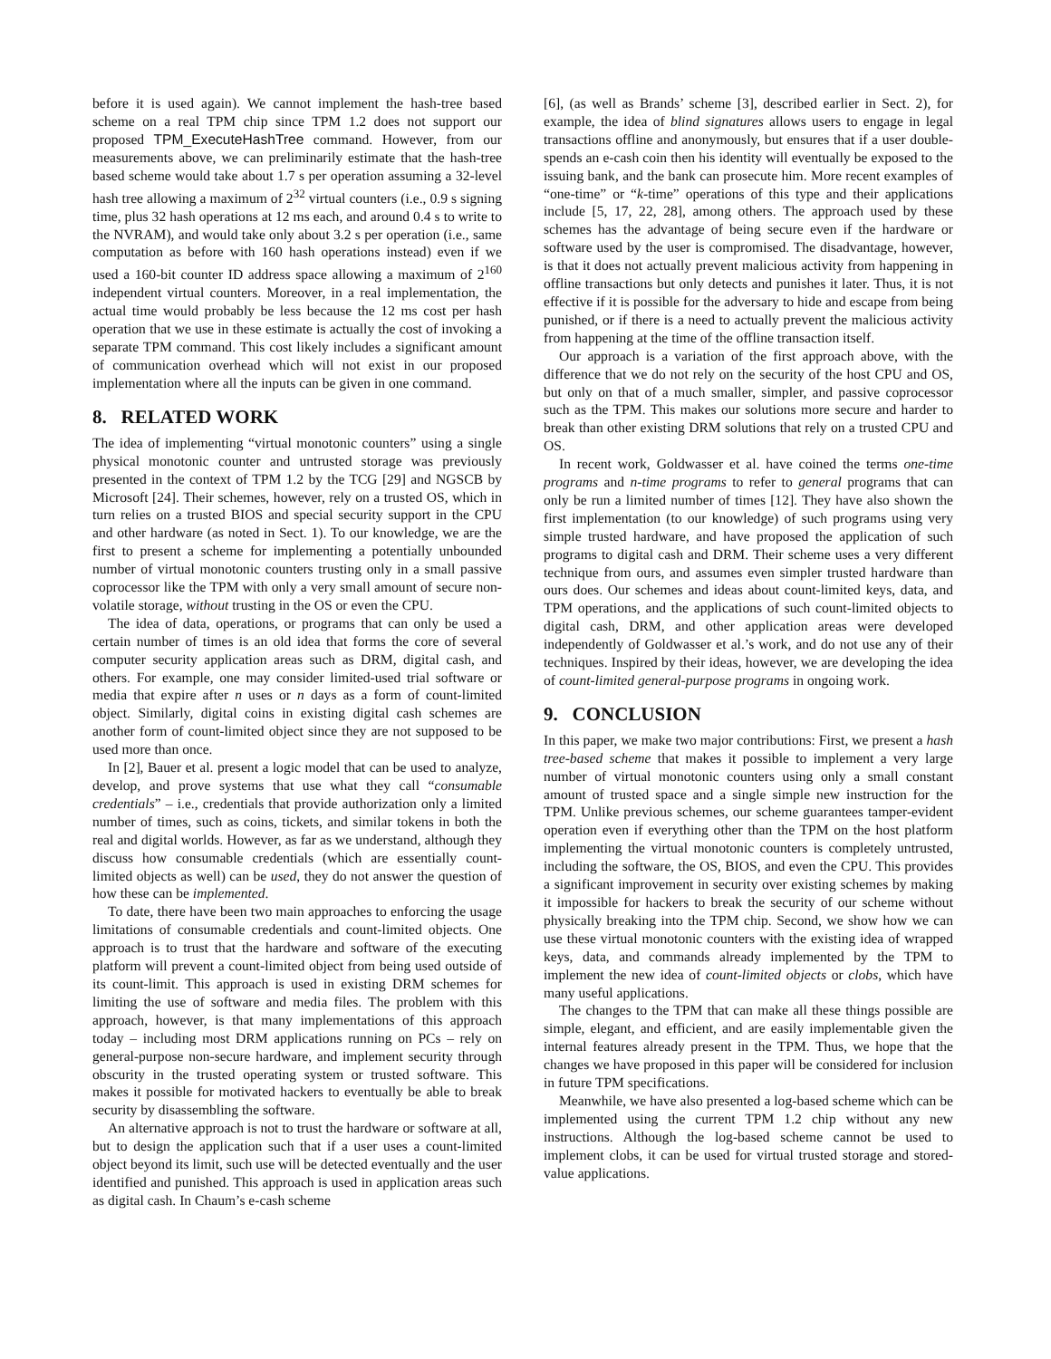before it is used again). We cannot implement the hash-tree based scheme on a real TPM chip since TPM 1.2 does not support our proposed TPM_ExecuteHashTree command. However, from our measurements above, we can preliminarily estimate that the hash-tree based scheme would take about 1.7 s per operation assuming a 32-level hash tree allowing a maximum of 2<sup>32</sup> virtual counters (i.e., 0.9 s signing time, plus 32 hash operations at 12 ms each, and around 0.4 s to write to the NVRAM), and would take only about 3.2 s per operation (i.e., same computation as before with 160 hash operations instead) even if we used a 160-bit counter ID address space allowing a maximum of 2<sup>160</sup> independent virtual counters. Moreover, in a real implementation, the actual time would probably be less because the 12 ms cost per hash operation that we use in these estimate is actually the cost of invoking a separate TPM command. This cost likely includes a significant amount of communication overhead which will not exist in our proposed implementation where all the inputs can be given in one command.
8. RELATED WORK
The idea of implementing “virtual monotonic counters” using a single physical monotonic counter and untrusted storage was previously presented in the context of TPM 1.2 by the TCG [29] and NGSCB by Microsoft [24]. Their schemes, however, rely on a trusted OS, which in turn relies on a trusted BIOS and special security support in the CPU and other hardware (as noted in Sect. 1). To our knowledge, we are the first to present a scheme for implementing a potentially unbounded number of virtual monotonic counters trusting only in a small passive coprocessor like the TPM with only a very small amount of secure non-volatile storage, without trusting in the OS or even the CPU.
The idea of data, operations, or programs that can only be used a certain number of times is an old idea that forms the core of several computer security application areas such as DRM, digital cash, and others. For example, one may consider limited-used trial software or media that expire after n uses or n days as a form of count-limited object. Similarly, digital coins in existing digital cash schemes are another form of count-limited object since they are not supposed to be used more than once.
In [2], Bauer et al. present a logic model that can be used to analyze, develop, and prove systems that use what they call “consumable credentials” – i.e., credentials that provide authorization only a limited number of times, such as coins, tickets, and similar tokens in both the real and digital worlds. However, as far as we understand, although they discuss how consumable credentials (which are essentially count-limited objects as well) can be used, they do not answer the question of how these can be implemented.
To date, there have been two main approaches to enforcing the usage limitations of consumable credentials and count-limited objects. One approach is to trust that the hardware and software of the executing platform will prevent a count-limited object from being used outside of its count-limit. This approach is used in existing DRM schemes for limiting the use of software and media files. The problem with this approach, however, is that many implementations of this approach today – including most DRM applications running on PCs – rely on general-purpose non-secure hardware, and implement security through obscurity in the trusted operating system or trusted software. This makes it possible for motivated hackers to eventually be able to break security by disassembling the software.
An alternative approach is not to trust the hardware or software at all, but to design the application such that if a user uses a count-limited object beyond its limit, such use will be detected eventually and the user identified and punished. This approach is used in application areas such as digital cash. In Chaum’s e-cash scheme
[6], (as well as Brands’ scheme [3], described earlier in Sect. 2), for example, the idea of blind signatures allows users to engage in legal transactions offline and anonymously, but ensures that if a user double-spends an e-cash coin then his identity will eventually be exposed to the issuing bank, and the bank can prosecute him. More recent examples of “one-time” or “k-time” operations of this type and their applications include [5, 17, 22, 28], among others. The approach used by these schemes has the advantage of being secure even if the hardware or software used by the user is compromised. The disadvantage, however, is that it does not actually prevent malicious activity from happening in offline transactions but only detects and punishes it later. Thus, it is not effective if it is possible for the adversary to hide and escape from being punished, or if there is a need to actually prevent the malicious activity from happening at the time of the offline transaction itself.
Our approach is a variation of the first approach above, with the difference that we do not rely on the security of the host CPU and OS, but only on that of a much smaller, simpler, and passive coprocessor such as the TPM. This makes our solutions more secure and harder to break than other existing DRM solutions that rely on a trusted CPU and OS.
In recent work, Goldwasser et al. have coined the terms one-time programs and n-time programs to refer to general programs that can only be run a limited number of times [12]. They have also shown the first implementation (to our knowledge) of such programs using very simple trusted hardware, and have proposed the application of such programs to digital cash and DRM. Their scheme uses a very different technique from ours, and assumes even simpler trusted hardware than ours does. Our schemes and ideas about count-limited keys, data, and TPM operations, and the applications of such count-limited objects to digital cash, DRM, and other application areas were developed independently of Goldwasser et al.’s work, and do not use any of their techniques. Inspired by their ideas, however, we are developing the idea of count-limited general-purpose programs in ongoing work.
9. CONCLUSION
In this paper, we make two major contributions: First, we present a hash tree-based scheme that makes it possible to implement a very large number of virtual monotonic counters using only a small constant amount of trusted space and a single simple new instruction for the TPM. Unlike previous schemes, our scheme guarantees tamper-evident operation even if everything other than the TPM on the host platform implementing the virtual monotonic counters is completely untrusted, including the software, the OS, BIOS, and even the CPU. This provides a significant improvement in security over existing schemes by making it impossible for hackers to break the security of our scheme without physically breaking into the TPM chip. Second, we show how we can use these virtual monotonic counters with the existing idea of wrapped keys, data, and commands already implemented by the TPM to implement the new idea of count-limited objects or clobs, which have many useful applications.
The changes to the TPM that can make all these things possible are simple, elegant, and efficient, and are easily implementable given the internal features already present in the TPM. Thus, we hope that the changes we have proposed in this paper will be considered for inclusion in future TPM specifications.
Meanwhile, we have also presented a log-based scheme which can be implemented using the current TPM 1.2 chip without any new instructions. Although the log-based scheme cannot be used to implement clobs, it can be used for virtual trusted storage and stored-value applications.